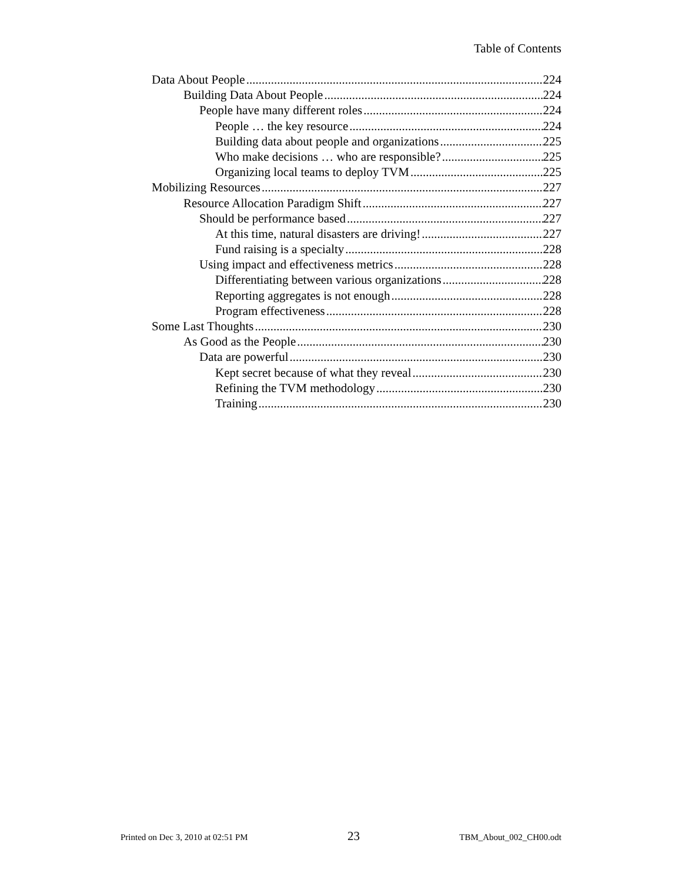Table of Contents
Data About People 224
Building Data About People 224
People have many different roles 224
People … the key resource 224
Building data about people and organizations 225
Who make decisions … who are responsible? 225
Organizing local teams to deploy TVM 225
Mobilizing Resources 227
Resource Allocation Paradigm Shift 227
Should be performance based 227
At this time, natural disasters are driving! 227
Fund raising is a specialty 228
Using impact and effectiveness metrics 228
Differentiating between various organizations 228
Reporting aggregates is not enough 228
Program effectiveness 228
Some Last Thoughts 230
As Good as the People 230
Data are powerful 230
Kept secret because of what they reveal 230
Refining the TVM methodology 230
Training 230
Printed on Dec 3, 2010 at 02:51 PM 23 TBM_About_002_CH00.odt